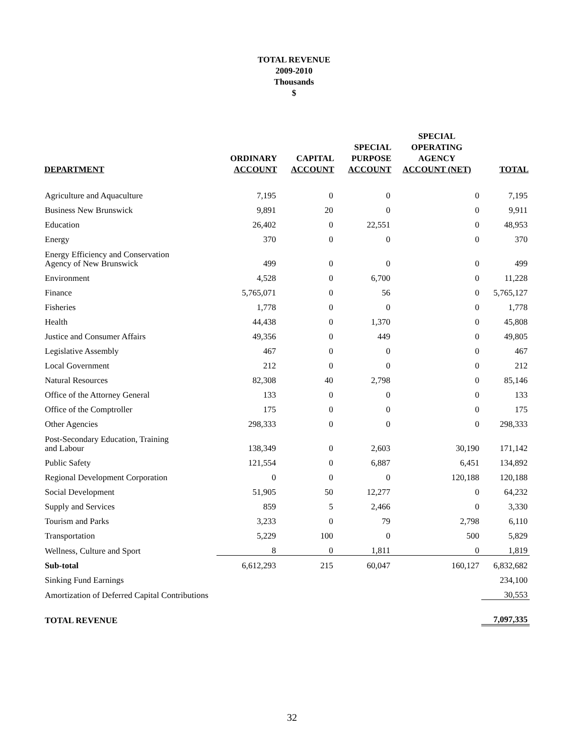TOTAL REVENUE
2009-2010
Thousands
$
| DEPARTMENT | ORDINARY ACCOUNT | CAPITAL ACCOUNT | SPECIAL PURPOSE ACCOUNT | SPECIAL OPERATING AGENCY ACCOUNT (NET) | TOTAL |
| --- | --- | --- | --- | --- | --- |
| Agriculture and Aquaculture | 7,195 | 0 | 0 | 0 | 7,195 |
| Business New Brunswick | 9,891 | 20 | 0 | 0 | 9,911 |
| Education | 26,402 | 0 | 22,551 | 0 | 48,953 |
| Energy | 370 | 0 | 0 | 0 | 370 |
| Energy Efficiency and Conservation Agency of New Brunswick | 499 | 0 | 0 | 0 | 499 |
| Environment | 4,528 | 0 | 6,700 | 0 | 11,228 |
| Finance | 5,765,071 | 0 | 56 | 0 | 5,765,127 |
| Fisheries | 1,778 | 0 | 0 | 0 | 1,778 |
| Health | 44,438 | 0 | 1,370 | 0 | 45,808 |
| Justice and Consumer Affairs | 49,356 | 0 | 449 | 0 | 49,805 |
| Legislative Assembly | 467 | 0 | 0 | 0 | 467 |
| Local Government | 212 | 0 | 0 | 0 | 212 |
| Natural Resources | 82,308 | 40 | 2,798 | 0 | 85,146 |
| Office of the Attorney General | 133 | 0 | 0 | 0 | 133 |
| Office of the Comptroller | 175 | 0 | 0 | 0 | 175 |
| Other Agencies | 298,333 | 0 | 0 | 0 | 298,333 |
| Post-Secondary Education, Training and Labour | 138,349 | 0 | 2,603 | 30,190 | 171,142 |
| Public Safety | 121,554 | 0 | 6,887 | 6,451 | 134,892 |
| Regional Development Corporation | 0 | 0 | 0 | 120,188 | 120,188 |
| Social Development | 51,905 | 50 | 12,277 | 0 | 64,232 |
| Supply and Services | 859 | 5 | 2,466 | 0 | 3,330 |
| Tourism and Parks | 3,233 | 0 | 79 | 2,798 | 6,110 |
| Transportation | 5,229 | 100 | 0 | 500 | 5,829 |
| Wellness, Culture and Sport | 8 | 0 | 1,811 | 0 | 1,819 |
| Sub-total | 6,612,293 | 215 | 60,047 | 160,127 | 6,832,682 |
| Sinking Fund Earnings | | | | | 234,100 |
| Amortization of Deferred Capital Contributions | | | | | 30,553 |
| TOTAL REVENUE | | | | | 7,097,335 |
32